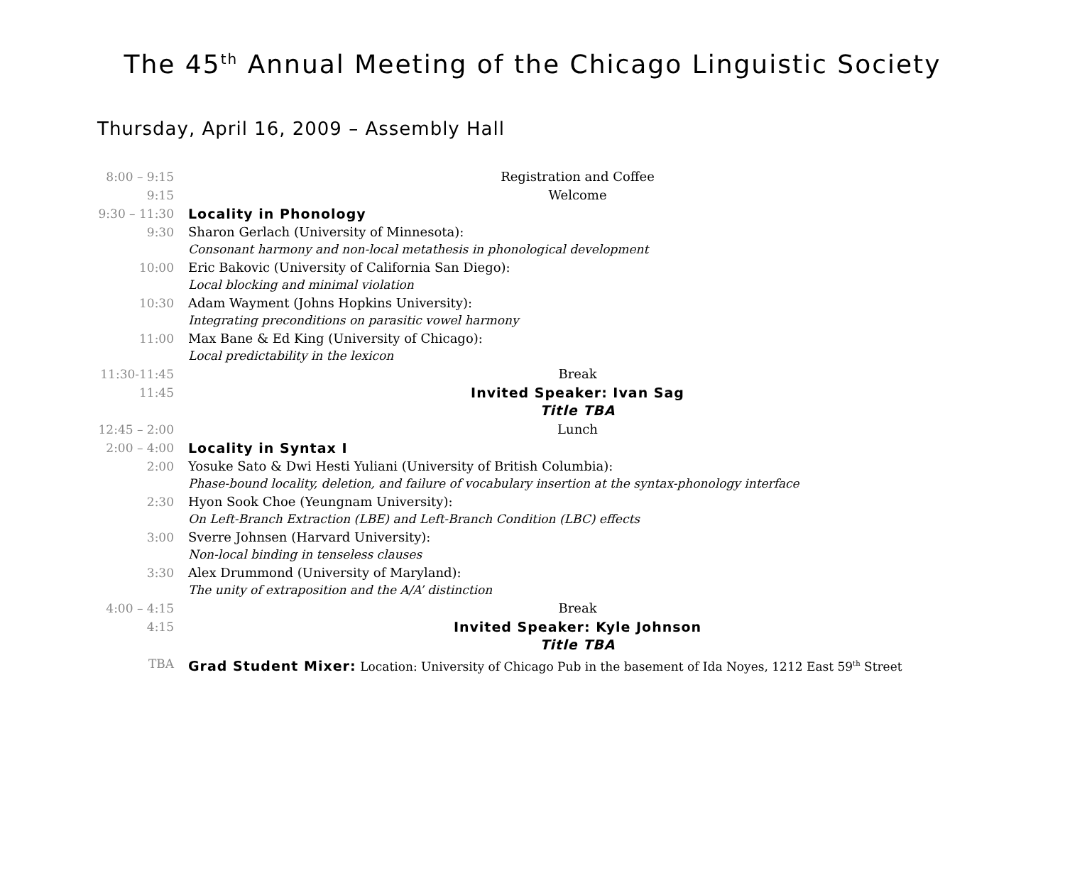The 45<sup>th</sup> Annual Meeting of the Chicago Linguistic Society
Thursday, April 16, 2009 – Assembly Hall
| 8:00 – 9:15 | Registration and Coffee |
| 9:15 | Welcome |
| 9:30 – 11:30 | Locality in Phonology |
| 9:30 | Sharon Gerlach (University of Minnesota): Consonant harmony and non-local metathesis in phonological development |
| 10:00 | Eric Bakovic (University of California San Diego): Local blocking and minimal violation |
| 10:30 | Adam Wayment (Johns Hopkins University): Integrating preconditions on parasitic vowel harmony |
| 11:00 | Max Bane & Ed King (University of Chicago): Local predictability in the lexicon |
| 11:30-11:45 | Break |
| 11:45 | Invited Speaker: Ivan Sag Title TBA |
| 12:45 – 2:00 | Lunch |
| 2:00 – 4:00 | Locality in Syntax I |
| 2:00 | Yosuke Sato & Dwi Hesti Yuliani (University of British Columbia): Phase-bound locality, deletion, and failure of vocabulary insertion at the syntax-phonology interface |
| 2:30 | Hyon Sook Choe (Yeungnam University): On Left-Branch Extraction (LBE) and Left-Branch Condition (LBC) effects |
| 3:00 | Sverre Johnsen (Harvard University): Non-local binding in tenseless clauses |
| 3:30 | Alex Drummond (University of Maryland): The unity of extraposition and the A/A’ distinction |
| 4:00 – 4:15 | Break |
| 4:15 | Invited Speaker: Kyle Johnson Title TBA |
| TBA | Grad Student Mixer: Location: University of Chicago Pub in the basement of Ida Noyes, 1212 East 59<sup>th</sup> Street |